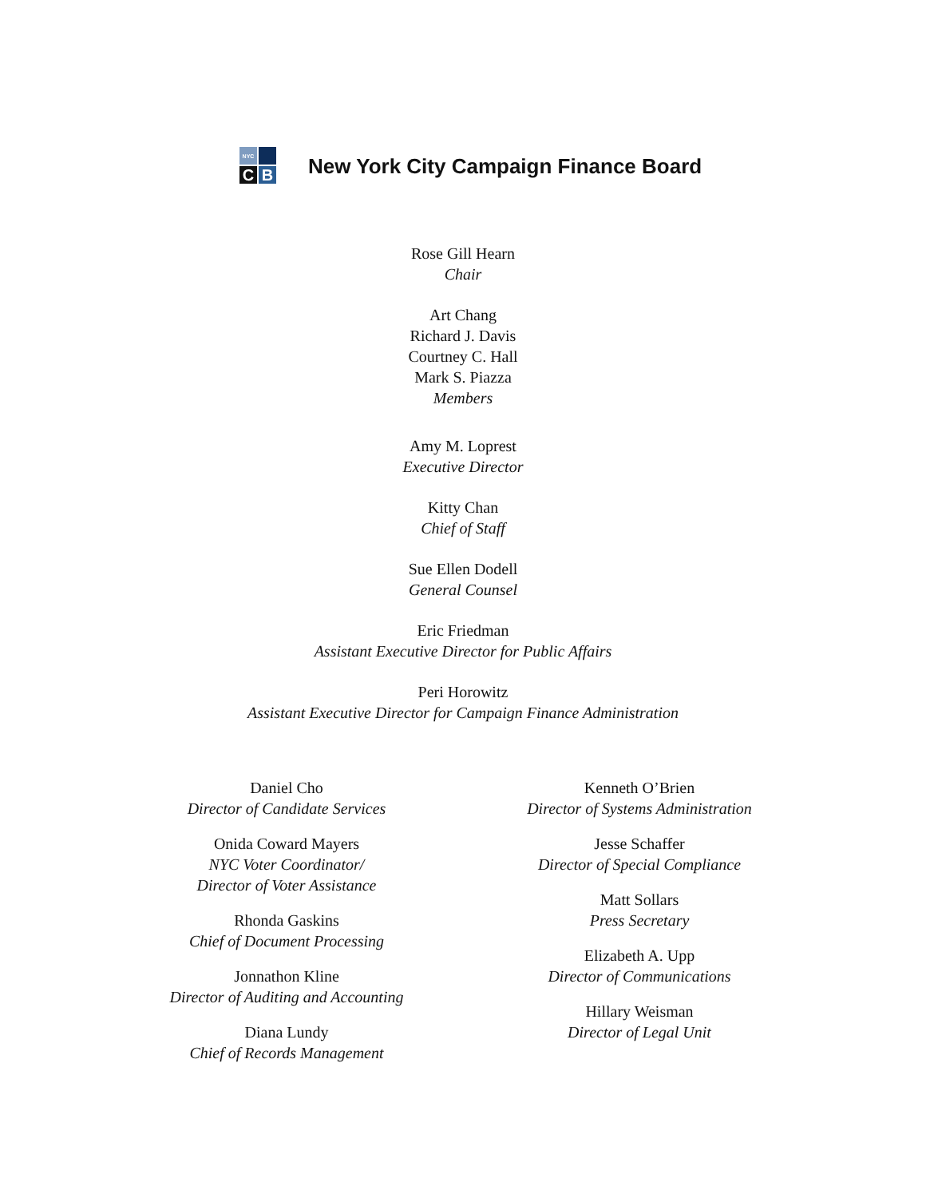NYC
C
B
New York City Campaign Finance Board
Rose Gill Hearn
Chair
Art Chang
Richard J. Davis
Courtney C. Hall
Mark S. Piazza
Members
Amy M. Loprest
Executive Director
Kitty Chan
Chief of Staff
Sue Ellen Dodell
General Counsel
Eric Friedman
Assistant Executive Director for Public Affairs
Peri Horowitz
Assistant Executive Director for Campaign Finance Administration
Daniel Cho
Director of Candidate Services
Onida Coward Mayers
NYC Voter Coordinator/
Director of Voter Assistance
Rhonda Gaskins
Chief of Document Processing
Jonnathon Kline
Director of Auditing and Accounting
Diana Lundy
Chief of Records Management
Kenneth O’Brien
Director of Systems Administration
Jesse Schaffer
Director of Special Compliance
Matt Sollars
Press Secretary
Elizabeth A. Upp
Director of Communications
Hillary Weisman
Director of Legal Unit